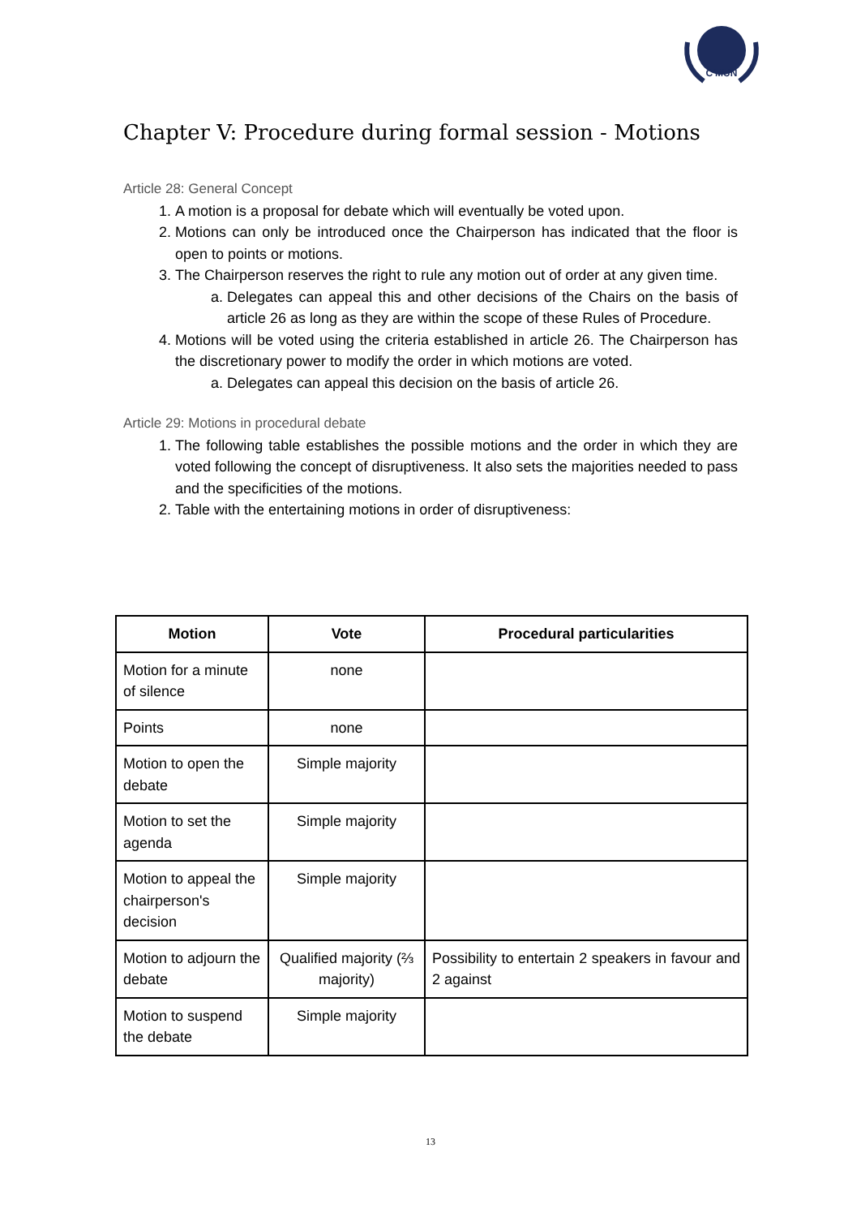C'MUN
Chapter V: Procedure during formal session - Motions
Article 28: General Concept
1. A motion is a proposal for debate which will eventually be voted upon.
2. Motions can only be introduced once the Chairperson has indicated that the floor is open to points or motions.
3. The Chairperson reserves the right to rule any motion out of order at any given time.
a. Delegates can appeal this and other decisions of the Chairs on the basis of article 26 as long as they are within the scope of these Rules of Procedure.
4. Motions will be voted using the criteria established in article 26. The Chairperson has the discretionary power to modify the order in which motions are voted.
a. Delegates can appeal this decision on the basis of article 26.
Article 29: Motions in procedural debate
1. The following table establishes the possible motions and the order in which they are voted following the concept of disruptiveness. It also sets the majorities needed to pass and the specificities of the motions.
2. Table with the entertaining motions in order of disruptiveness:
| Motion | Vote | Procedural particularities |
| --- | --- | --- |
| Motion for a minute of silence | none | |
| Points | none | |
| Motion to open the debate | Simple majority | |
| Motion to set the agenda | Simple majority | |
| Motion to appeal the chairperson's decision | Simple majority | |
| Motion to adjourn the debate | Qualified majority (⅔ majority) | Possibility to entertain 2 speakers in favour and 2 against |
| Motion to suspend the debate | Simple majority | |
13